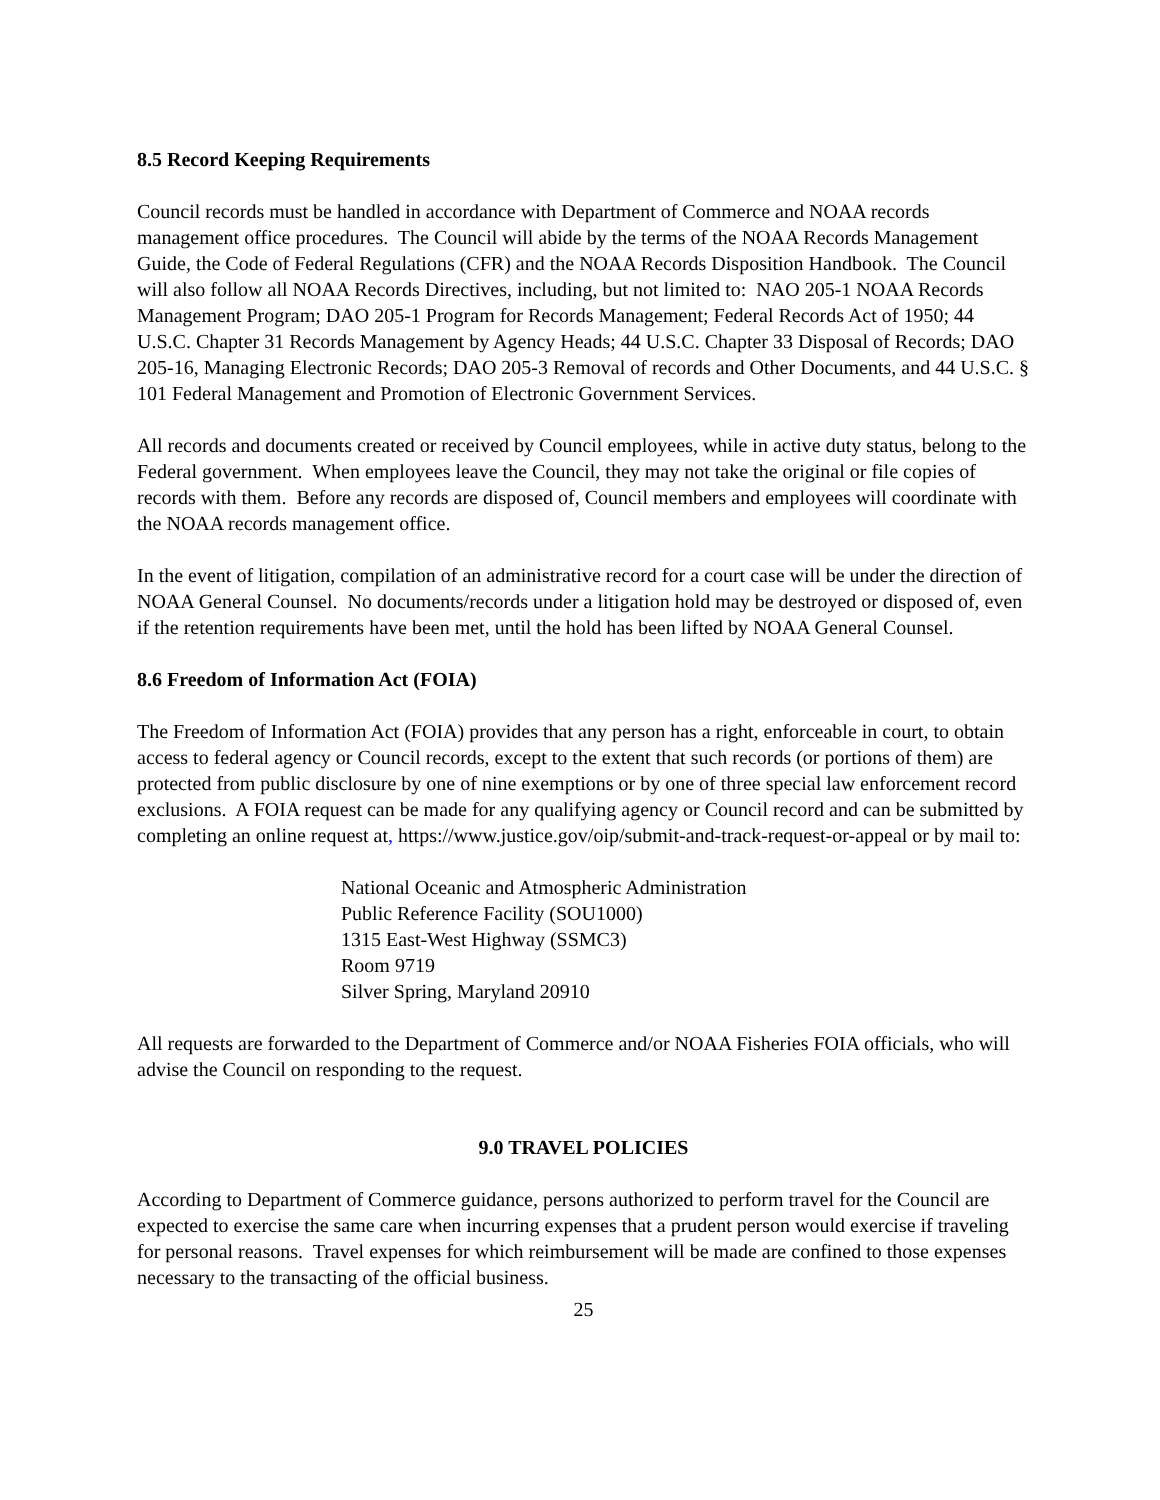8.5 Record Keeping Requirements
Council records must be handled in accordance with Department of Commerce and NOAA records management office procedures. The Council will abide by the terms of the NOAA Records Management Guide, the Code of Federal Regulations (CFR) and the NOAA Records Disposition Handbook. The Council will also follow all NOAA Records Directives, including, but not limited to: NAO 205-1 NOAA Records Management Program; DAO 205-1 Program for Records Management; Federal Records Act of 1950; 44 U.S.C. Chapter 31 Records Management by Agency Heads; 44 U.S.C. Chapter 33 Disposal of Records; DAO 205-16, Managing Electronic Records; DAO 205-3 Removal of records and Other Documents, and 44 U.S.C. § 101 Federal Management and Promotion of Electronic Government Services.
All records and documents created or received by Council employees, while in active duty status, belong to the Federal government. When employees leave the Council, they may not take the original or file copies of records with them. Before any records are disposed of, Council members and employees will coordinate with the NOAA records management office.
In the event of litigation, compilation of an administrative record for a court case will be under the direction of NOAA General Counsel. No documents/records under a litigation hold may be destroyed or disposed of, even if the retention requirements have been met, until the hold has been lifted by NOAA General Counsel.
8.6 Freedom of Information Act (FOIA)
The Freedom of Information Act (FOIA) provides that any person has a right, enforceable in court, to obtain access to federal agency or Council records, except to the extent that such records (or portions of them) are protected from public disclosure by one of nine exemptions or by one of three special law enforcement record exclusions. A FOIA request can be made for any qualifying agency or Council record and can be submitted by completing an online request at, https://www.justice.gov/oip/submit-and-track-request-or-appeal or by mail to:
National Oceanic and Atmospheric Administration
Public Reference Facility (SOU1000)
1315 East-West Highway (SSMC3)
Room 9719
Silver Spring, Maryland 20910
All requests are forwarded to the Department of Commerce and/or NOAA Fisheries FOIA officials, who will advise the Council on responding to the request.
9.0 TRAVEL POLICIES
According to Department of Commerce guidance, persons authorized to perform travel for the Council are expected to exercise the same care when incurring expenses that a prudent person would exercise if traveling for personal reasons. Travel expenses for which reimbursement will be made are confined to those expenses necessary to the transacting of the official business.
25